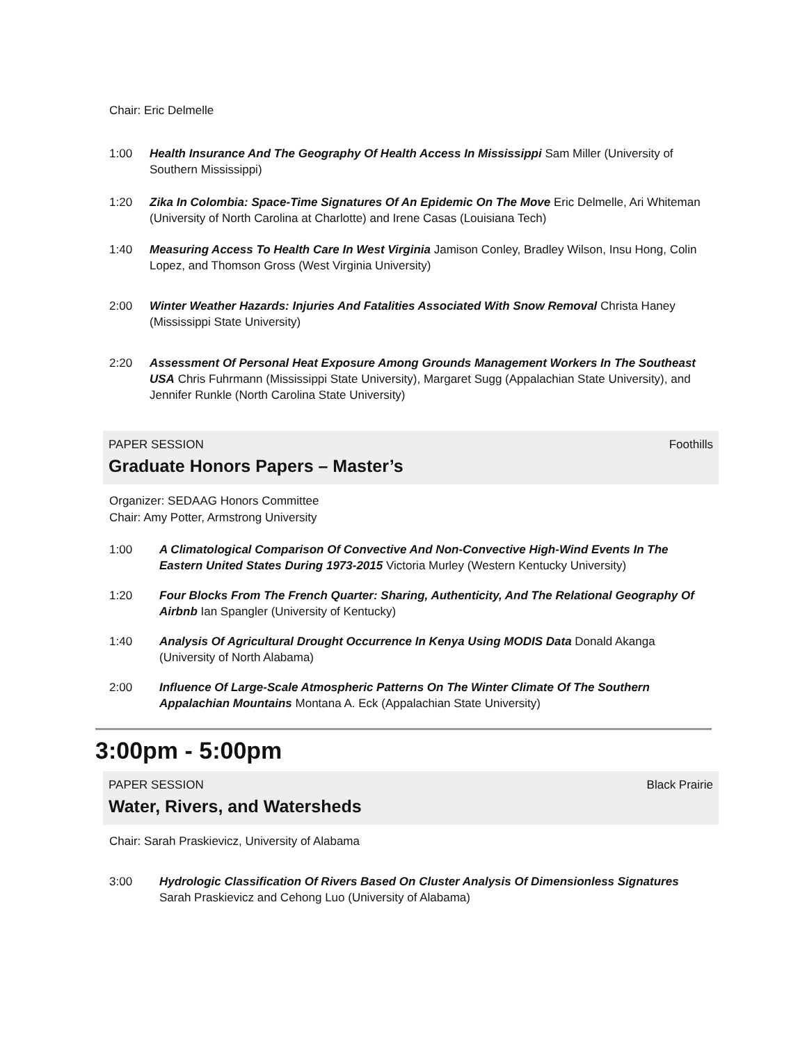Chair: Eric Delmelle
1:00 Health Insurance And The Geography Of Health Access In Mississippi Sam Miller (University of Southern Mississippi)
1:20 Zika In Colombia: Space-Time Signatures Of An Epidemic On The Move Eric Delmelle, Ari Whiteman (University of North Carolina at Charlotte) and Irene Casas (Louisiana Tech)
1:40 Measuring Access To Health Care In West Virginia Jamison Conley, Bradley Wilson, Insu Hong, Colin Lopez, and Thomson Gross (West Virginia University)
2:00 Winter Weather Hazards: Injuries And Fatalities Associated With Snow Removal Christa Haney (Mississippi State University)
2:20 Assessment Of Personal Heat Exposure Among Grounds Management Workers In The Southeast USA Chris Fuhrmann (Mississippi State University), Margaret Sugg (Appalachian State University), and Jennifer Runkle (North Carolina State University)
PAPER SESSION Foothills
Graduate Honors Papers – Master’s
Organizer: SEDAAG Honors Committee
Chair: Amy Potter, Armstrong University
1:00 A Climatological Comparison Of Convective And Non-Convective High-Wind Events In The Eastern United States During 1973-2015 Victoria Murley (Western Kentucky University)
1:20 Four Blocks From The French Quarter: Sharing, Authenticity, And The Relational Geography Of Airbnb Ian Spangler (University of Kentucky)
1:40 Analysis Of Agricultural Drought Occurrence In Kenya Using MODIS Data Donald Akanga (University of North Alabama)
2:00 Influence Of Large-Scale Atmospheric Patterns On The Winter Climate Of The Southern Appalachian Mountains Montana A. Eck (Appalachian State University)
3:00pm - 5:00pm
PAPER SESSION Black Prairie
Water, Rivers, and Watersheds
Chair: Sarah Praskievicz, University of Alabama
3:00 Hydrologic Classification Of Rivers Based On Cluster Analysis Of Dimensionless Signatures Sarah Praskievicz and Cehong Luo (University of Alabama)